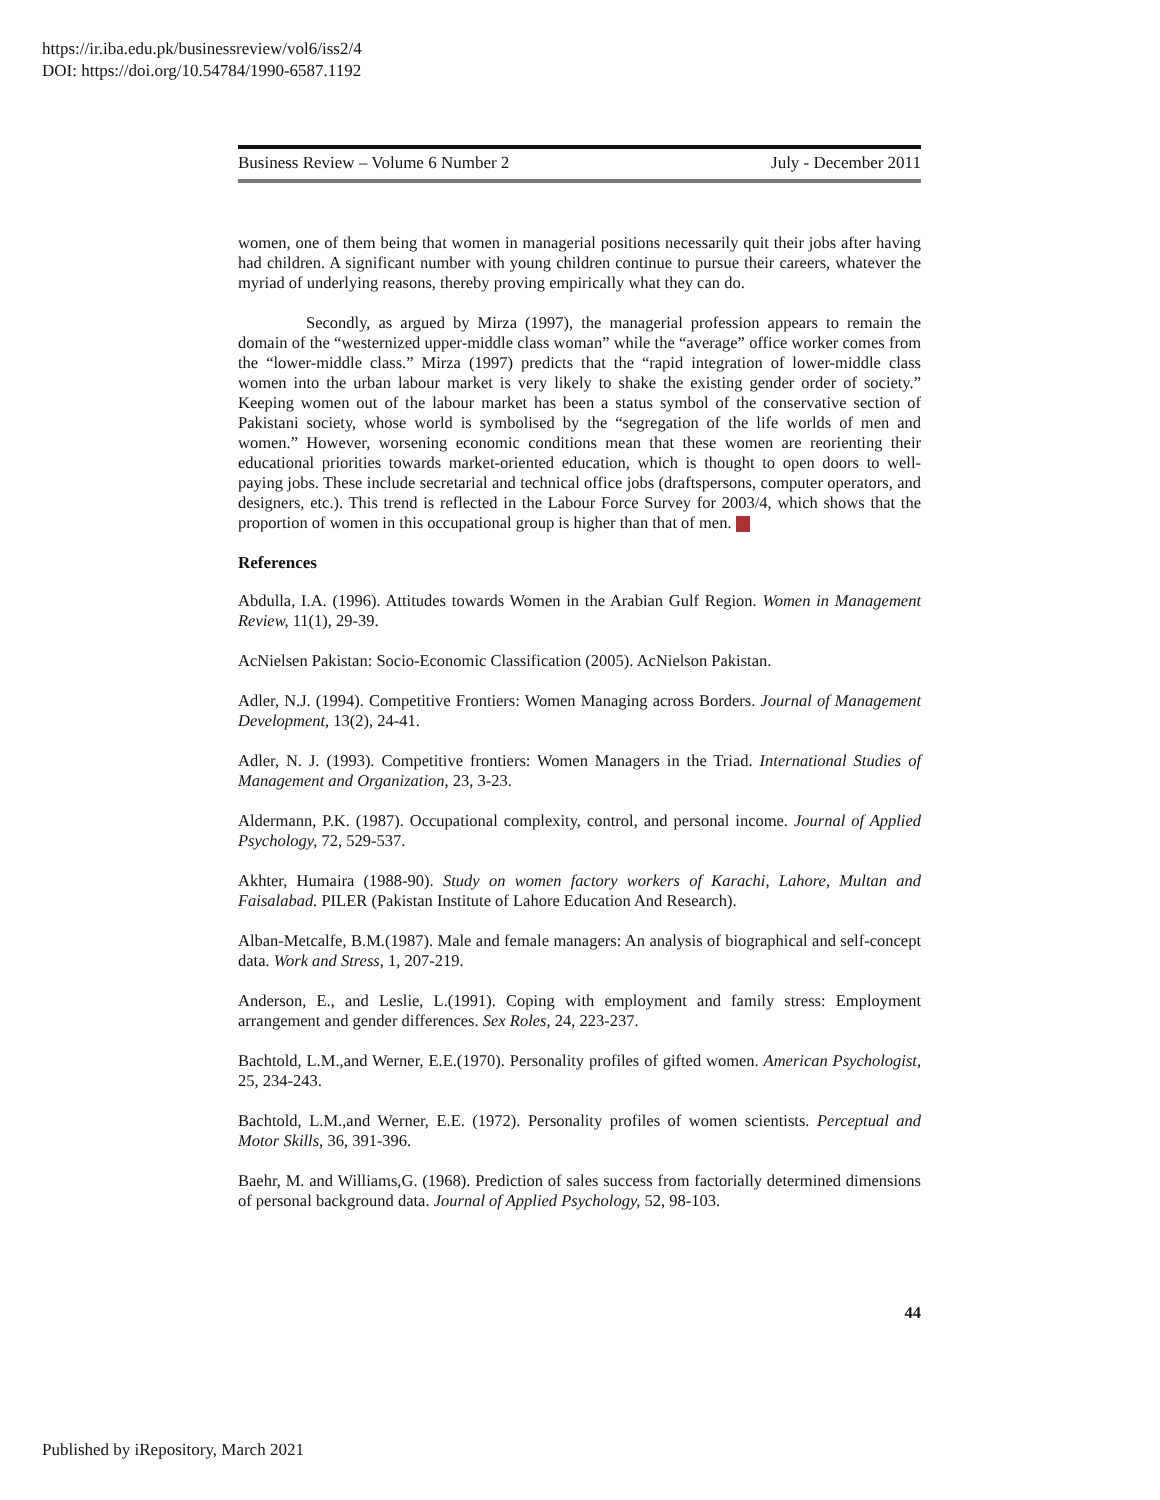https://ir.iba.edu.pk/businessreview/vol6/iss2/4
DOI: https://doi.org/10.54784/1990-6587.1192
Business Review – Volume 6 Number 2 July - December 2011
women, one of them being that women in managerial positions necessarily quit their jobs after having had children. A significant number with young children continue to pursue their careers, whatever the myriad of underlying reasons, thereby proving empirically what they can do.
Secondly, as argued by Mirza (1997), the managerial profession appears to remain the domain of the “westernized upper-middle class woman” while the “average” office worker comes from the “lower-middle class.” Mirza (1997) predicts that the “rapid integration of lower-middle class women into the urban labour market is very likely to shake the existing gender order of society.” Keeping women out of the labour market has been a status symbol of the conservative section of Pakistani society, whose world is symbolised by the “segregation of the life worlds of men and women.” However, worsening economic conditions mean that these women are reorienting their educational priorities towards market-oriented education, which is thought to open doors to well-paying jobs. These include secretarial and technical office jobs (draftspersons, computer operators, and designers, etc.). This trend is reflected in the Labour Force Survey for 2003/4, which shows that the proportion of women in this occupational group is higher than that of men.
References
Abdulla, I.A. (1996). Attitudes towards Women in the Arabian Gulf Region. Women in Management Review, 11(1), 29-39.
AcNielsen Pakistan: Socio-Economic Classification (2005). AcNielson Pakistan.
Adler, N.J. (1994). Competitive Frontiers: Women Managing across Borders. Journal of Management Development, 13(2), 24-41.
Adler, N. J. (1993). Competitive frontiers: Women Managers in the Triad. International Studies of Management and Organization, 23, 3-23.
Aldermann, P.K. (1987). Occupational complexity, control, and personal income. Journal of Applied Psychology, 72, 529-537.
Akhter, Humaira (1988-90). Study on women factory workers of Karachi, Lahore, Multan and Faisalabad. PILER (Pakistan Institute of Lahore Education And Research).
Alban-Metcalfe, B.M.(1987). Male and female managers: An analysis of biographical and self-concept data. Work and Stress, 1, 207-219.
Anderson, E., and Leslie, L.(1991). Coping with employment and family stress: Employment arrangement and gender differences. Sex Roles, 24, 223-237.
Bachtold, L.M.,and Werner, E.E.(1970). Personality profiles of gifted women. American Psychologist, 25, 234-243.
Bachtold, L.M.,and Werner, E.E. (1972). Personality profiles of women scientists. Perceptual and Motor Skills, 36, 391-396.
Baehr, M. and Williams,G. (1968). Prediction of sales success from factorially determined dimensions of personal background data. Journal of Applied Psychology, 52, 98-103.
44
Published by iRepository, March 2021